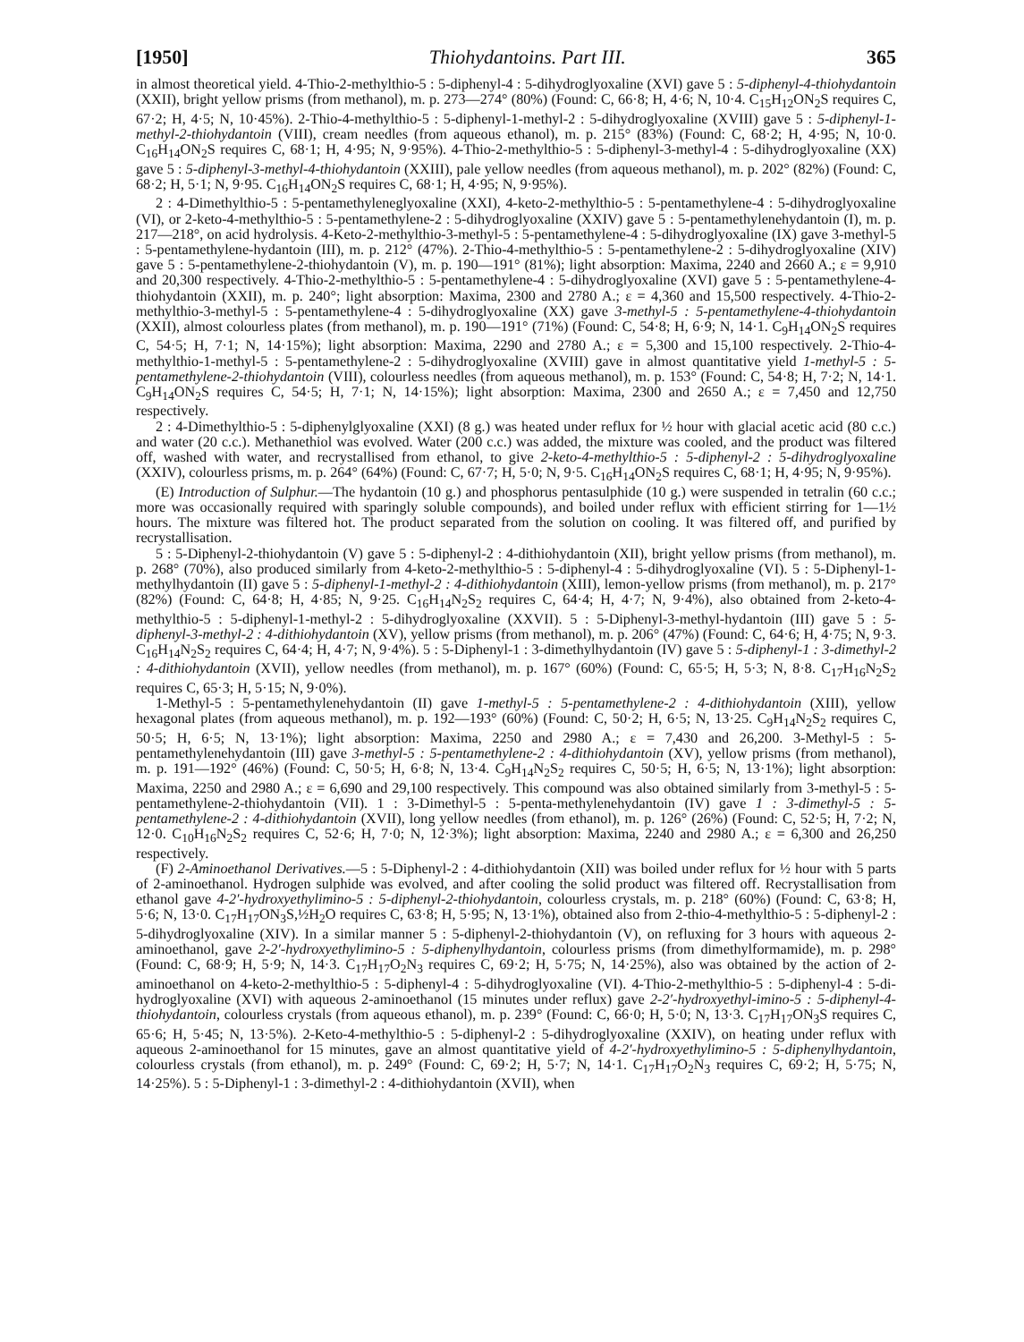[1950] Thiohydantoins. Part III. 365
in almost theoretical yield. 4-Thio-2-methylthio-5 : 5-diphenyl-4 : 5-dihydroglyoxaline (XVI) gave 5 : 5-diphenyl-4-thiohydantoin (XXII), bright yellow prisms (from methanol), m. p. 273—274° (80%) (Found: C, 66·8; H, 4·6; N, 10·4. C<sub>15</sub>H<sub>12</sub>ON<sub>2</sub>S requires C, 67·2; H, 4·5; N, 10·45%). 2-Thio-4-methylthio-5 : 5-diphenyl-1-methyl-2 : 5-dihydroglyoxaline (XVIII) gave 5 : 5-diphenyl-1-methyl-2-thiohydantoin (VIII), cream needles (from aqueous ethanol), m. p. 215° (83%) (Found: C, 68·2; H, 4·95; N, 10·0. C<sub>16</sub>H<sub>14</sub>ON<sub>2</sub>S requires C, 68·1; H, 4·95; N, 9·95%). 4-Thio-2-methylthio-5 : 5-diphenyl-3-methyl-4 : 5-dihydroglyoxaline (XX) gave 5 : 5-diphenyl-3-methyl-4-thiohydantoin (XXIII), pale yellow needles (from aqueous methanol), m. p. 202° (82%) (Found: C, 68·2; H, 5·1; N, 9·95. C<sub>16</sub>H<sub>14</sub>ON<sub>2</sub>S requires C, 68·1; H, 4·95; N, 9·95%).
2 : 4-Dimethylthio-5 : 5-pentamethyleneglyoxaline (XXI), 4-keto-2-methylthio-5 : 5-pentamethylene-4 : 5-dihydroglyoxaline (VI), or 2-keto-4-methylthio-5 : 5-pentamethylene-2 : 5-dihydroglyoxaline (XXIV) gave 5 : 5-pentamethylenehydantoin (I), m. p. 217—218°, on acid hydrolysis. 4-Keto-2-methylthio-3-methyl-5 : 5-pentamethylene-4 : 5-dihydroglyoxaline (IX) gave 3-methyl-5 : 5-pentamethylene-hydantoin (III), m. p. 212° (47%). 2-Thio-4-methylthio-5 : 5-pentamethylene-2 : 5-dihydroglyoxaline (XIV) gave 5 : 5-pentamethylene-2-thiohydantoin (V), m. p. 190—191° (81%); light absorption: Maxima, 2240 and 2660 A.; ε = 9,910 and 20,300 respectively. 4-Thio-2-methylthio-5 : 5-pentamethylene-4 : 5-dihydroglyoxaline (XVI) gave 5 : 5-pentamethylene-4-thiohydantoin (XXII), m. p. 240°; light absorption: Maxima, 2300 and 2780 A.; ε = 4,360 and 15,500 respectively. 4-Thio-2-methylthio-3-methyl-5 : 5-pentamethylene-4 : 5-dihydroglyoxaline (XX) gave 3-methyl-5 : 5-pentamethylene-4-thiohydantoin (XXII), almost colourless plates (from methanol), m. p. 190—191° (71%) (Found: C, 54·8; H, 6·9; N, 14·1. C<sub>9</sub>H<sub>14</sub>ON<sub>2</sub>S requires C, 54·5; H, 7·1; N, 14·15%); light absorption: Maxima, 2290 and 2780 A.; ε = 5,300 and 15,100 respectively. 2-Thio-4-methylthio-1-methyl-5 : 5-pentamethylene-2 : 5-dihydroglyoxaline (XVIII) gave in almost quantitative yield 1-methyl-5 : 5-pentamethylene-2-thiohydantoin (VIII), colourless needles (from aqueous methanol), m. p. 153° (Found: C, 54·8; H, 7·2; N, 14·1. C<sub>9</sub>H<sub>14</sub>ON<sub>2</sub>S requires C, 54·5; H, 7·1; N, 14·15%); light absorption: Maxima, 2300 and 2650 A.; ε = 7,450 and 12,750 respectively.
2 : 4-Dimethylthio-5 : 5-diphenylglyoxaline (XXI) (8 g.) was heated under reflux for ½ hour with glacial acetic acid (80 c.c.) and water (20 c.c.). Methanethiol was evolved. Water (200 c.c.) was added, the mixture was cooled, and the product was filtered off, washed with water, and recrystallised from ethanol, to give 2-keto-4-methylthio-5 : 5-diphenyl-2 : 5-dihydroglyoxaline (XXIV), colourless prisms, m. p. 264° (64%) (Found: C, 67·7; H, 5·0; N, 9·5. C<sub>16</sub>H<sub>14</sub>ON<sub>2</sub>S requires C, 68·1; H, 4·95; N, 9·95%).
(E) Introduction of Sulphur.—The hydantoin (10 g.) and phosphorus pentasulphide (10 g.) were suspended in tetralin (60 c.c.; more was occasionally required with sparingly soluble compounds), and boiled under reflux with efficient stirring for 1—1½ hours. The mixture was filtered hot. The product separated from the solution on cooling. It was filtered off, and purified by recrystallisation.
5 : 5-Diphenyl-2-thiohydantoin (V) gave 5 : 5-diphenyl-2 : 4-dithiohydantoin (XII), bright yellow prisms (from methanol), m. p. 268° (70%), also produced similarly from 4-keto-2-methylthio-5 : 5-diphenyl-4 : 5-dihydroglyoxaline (VI). 5 : 5-Diphenyl-1-methylhydantoin (II) gave 5 : 5-diphenyl-1-methyl-2 : 4-dithiohydantoin (XIII), lemon-yellow prisms (from methanol), m. p. 217° (82%) (Found: C, 64·8; H, 4·85; N, 9·25. C<sub>16</sub>H<sub>14</sub>N<sub>2</sub>S<sub>2</sub> requires C, 64·4; H, 4·7; N, 9·4%), also obtained from 2-keto-4-methylthio-5 : 5-diphenyl-1-methyl-2 : 5-dihydroglyoxaline (XXVII). 5 : 5-Diphenyl-3-methyl-hydantoin (III) gave 5 : 5-diphenyl-3-methyl-2 : 4-dithiohydantoin (XV), yellow prisms (from methanol), m. p. 206° (47%) (Found: C, 64·6; H, 4·75; N, 9·3. C<sub>16</sub>H<sub>14</sub>N<sub>2</sub>S<sub>2</sub> requires C, 64·4; H, 4·7; N, 9·4%). 5 : 5-Diphenyl-1 : 3-dimethylhydantoin (IV) gave 5 : 5-diphenyl-1 : 3-dimethyl-2 : 4-dithiohydantoin (XVII), yellow needles (from methanol), m. p. 167° (60%) (Found: C, 65·5; H, 5·3; N, 8·8. C<sub>17</sub>H<sub>16</sub>N<sub>2</sub>S<sub>2</sub> requires C, 65·3; H, 5·15; N, 9·0%).
1-Methyl-5 : 5-pentamethylenehydantoin (II) gave 1-methyl-5 : 5-pentamethylene-2 : 4-dithiohydantoin (XIII), yellow hexagonal plates (from aqueous methanol), m. p. 192—193° (60%) (Found: C, 50·2; H, 6·5; N, 13·25. C<sub>9</sub>H<sub>14</sub>N<sub>2</sub>S<sub>2</sub> requires C, 50·5; H, 6·5; N, 13·1%); light absorption: Maxima, 2250 and 2980 A.; ε = 7,430 and 26,200. 3-Methyl-5 : 5-pentamethylenehydantoin (III) gave 3-methyl-5 : 5-pentamethylene-2 : 4-dithiohydantoin (XV), yellow prisms (from methanol), m. p. 191—192° (46%) (Found: C, 50·5; H, 6·8; N, 13·4. C<sub>9</sub>H<sub>14</sub>N<sub>2</sub>S<sub>2</sub> requires C, 50·5; H, 6·5; N, 13·1%); light absorption: Maxima, 2250 and 2980 A.; ε = 6,690 and 29,100 respectively. This compound was also obtained similarly from 3-methyl-5 : 5-pentamethylene-2-thiohydantoin (VII). 1 : 3-Dimethyl-5 : 5-penta-methylenehydantoin (IV) gave 1 : 3-dimethyl-5 : 5-pentamethylene-2 : 4-dithiohydantoin (XVII), long yellow needles (from ethanol), m. p. 126° (26%) (Found: C, 52·5; H, 7·2; N, 12·0. C<sub>10</sub>H<sub>16</sub>N<sub>2</sub>S<sub>2</sub> requires C, 52·6; H, 7·0; N, 12·3%); light absorption: Maxima, 2240 and 2980 A.; ε = 6,300 and 26,250 respectively.
(F) 2-Aminoethanol Derivatives.—5 : 5-Diphenyl-2 : 4-dithiohydantoin (XII) was boiled under reflux for ½ hour with 5 parts of 2-aminoethanol. Hydrogen sulphide was evolved, and after cooling the solid product was filtered off. Recrystallisation from ethanol gave 4-2′-hydroxyethylimino-5 : 5-diphenyl-2-thiohydantoin, colourless crystals, m. p. 218° (60%) (Found: C, 63·8; H, 5·6; N, 13·0. C<sub>17</sub>H<sub>17</sub>ON<sub>3</sub>S,½H<sub>2</sub>O requires C, 63·8; H, 5·95; N, 13·1%), obtained also from 2-thio-4-methylthio-5 : 5-diphenyl-2 : 5-dihydroglyoxaline (XIV). In a similar manner 5 : 5-diphenyl-2-thiohydantoin (V), on refluxing for 3 hours with aqueous 2-aminoethanol, gave 2-2′-hydroxyethylimino-5 : 5-diphenylhydantoin, colourless prisms (from dimethylformamide), m. p. 298° (Found: C, 68·9; H, 5·9; N, 14·3. C<sub>17</sub>H<sub>17</sub>O<sub>2</sub>N<sub>3</sub> requires C, 69·2; H, 5·75; N, 14·25%), also was obtained by the action of 2-aminoethanol on 4-keto-2-methylthio-5 : 5-diphenyl-4 : 5-dihydroglyoxaline (VI). 4-Thio-2-methylthio-5 : 5-diphenyl-4 : 5-di-hydroglyoxaline (XVI) with aqueous 2-aminoethanol (15 minutes under reflux) gave 2-2′-hydroxyethyl-imino-5 : 5-diphenyl-4-thiohydantoin, colourless crystals (from aqueous ethanol), m. p. 239° (Found: C, 66·0; H, 5·0; N, 13·3. C<sub>17</sub>H<sub>17</sub>ON<sub>3</sub>S requires C, 65·6; H, 5·45; N, 13·5%). 2-Keto-4-methylthio-5 : 5-diphenyl-2 : 5-dihydroglyoxaline (XXIV), on heating under reflux with aqueous 2-aminoethanol for 15 minutes, gave an almost quantitative yield of 4-2′-hydroxyethylimino-5 : 5-diphenylhydantoin, colourless crystals (from ethanol), m. p. 249° (Found: C, 69·2; H, 5·7; N, 14·1. C<sub>17</sub>H<sub>17</sub>O<sub>2</sub>N<sub>3</sub> requires C, 69·2; H, 5·75; N, 14·25%). 5 : 5-Diphenyl-1 : 3-dimethyl-2 : 4-dithiohydantoin (XVII), when